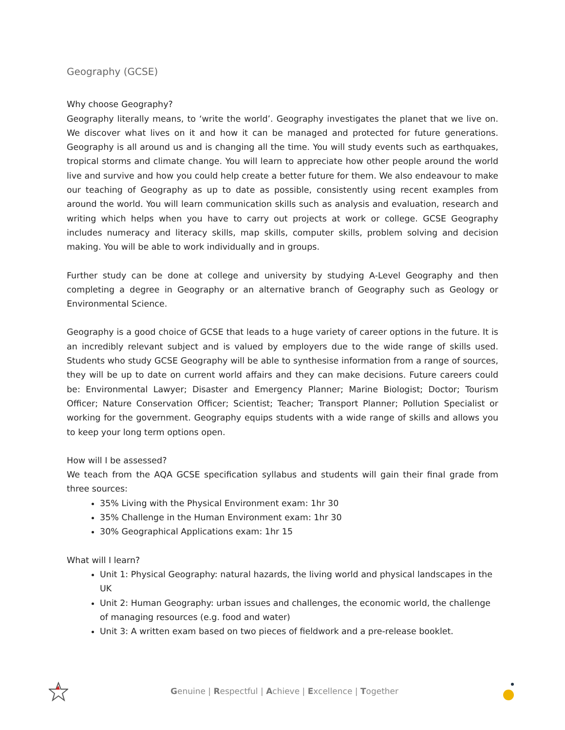Geography (GCSE)
Why choose Geography?
Geography literally means, to ‘write the world’. Geography investigates the planet that we live on. We discover what lives on it and how it can be managed and protected for future generations. Geography is all around us and is changing all the time. You will study events such as earthquakes, tropical storms and climate change. You will learn to appreciate how other people around the world live and survive and how you could help create a better future for them. We also endeavour to make our teaching of Geography as up to date as possible, consistently using recent examples from around the world. You will learn communication skills such as analysis and evaluation, research and writing which helps when you have to carry out projects at work or college. GCSE Geography includes numeracy and literacy skills, map skills, computer skills, problem solving and decision making. You will be able to work individually and in groups.
Further study can be done at college and university by studying A-Level Geography and then completing a degree in Geography or an alternative branch of Geography such as Geology or Environmental Science.
Geography is a good choice of GCSE that leads to a huge variety of career options in the future. It is an incredibly relevant subject and is valued by employers due to the wide range of skills used. Students who study GCSE Geography will be able to synthesise information from a range of sources, they will be up to date on current world affairs and they can make decisions. Future careers could be: Environmental Lawyer; Disaster and Emergency Planner; Marine Biologist; Doctor; Tourism Officer; Nature Conservation Officer; Scientist; Teacher; Transport Planner; Pollution Specialist or working for the government. Geography equips students with a wide range of skills and allows you to keep your long term options open.
How will I be assessed?
We teach from the AQA GCSE specification syllabus and students will gain their final grade from three sources:
35% Living with the Physical Environment exam: 1hr 30
35% Challenge in the Human Environment exam: 1hr 30
30% Geographical Applications exam: 1hr 15
What will I learn?
Unit 1: Physical Geography: natural hazards, the living world and physical landscapes in the UK
Unit 2: Human Geography: urban issues and challenges, the economic world, the challenge of managing resources (e.g. food and water)
Unit 3: A written exam based on two pieces of fieldwork and a pre-release booklet.
Genuine | Respectful | Achieve | Excellence | Together